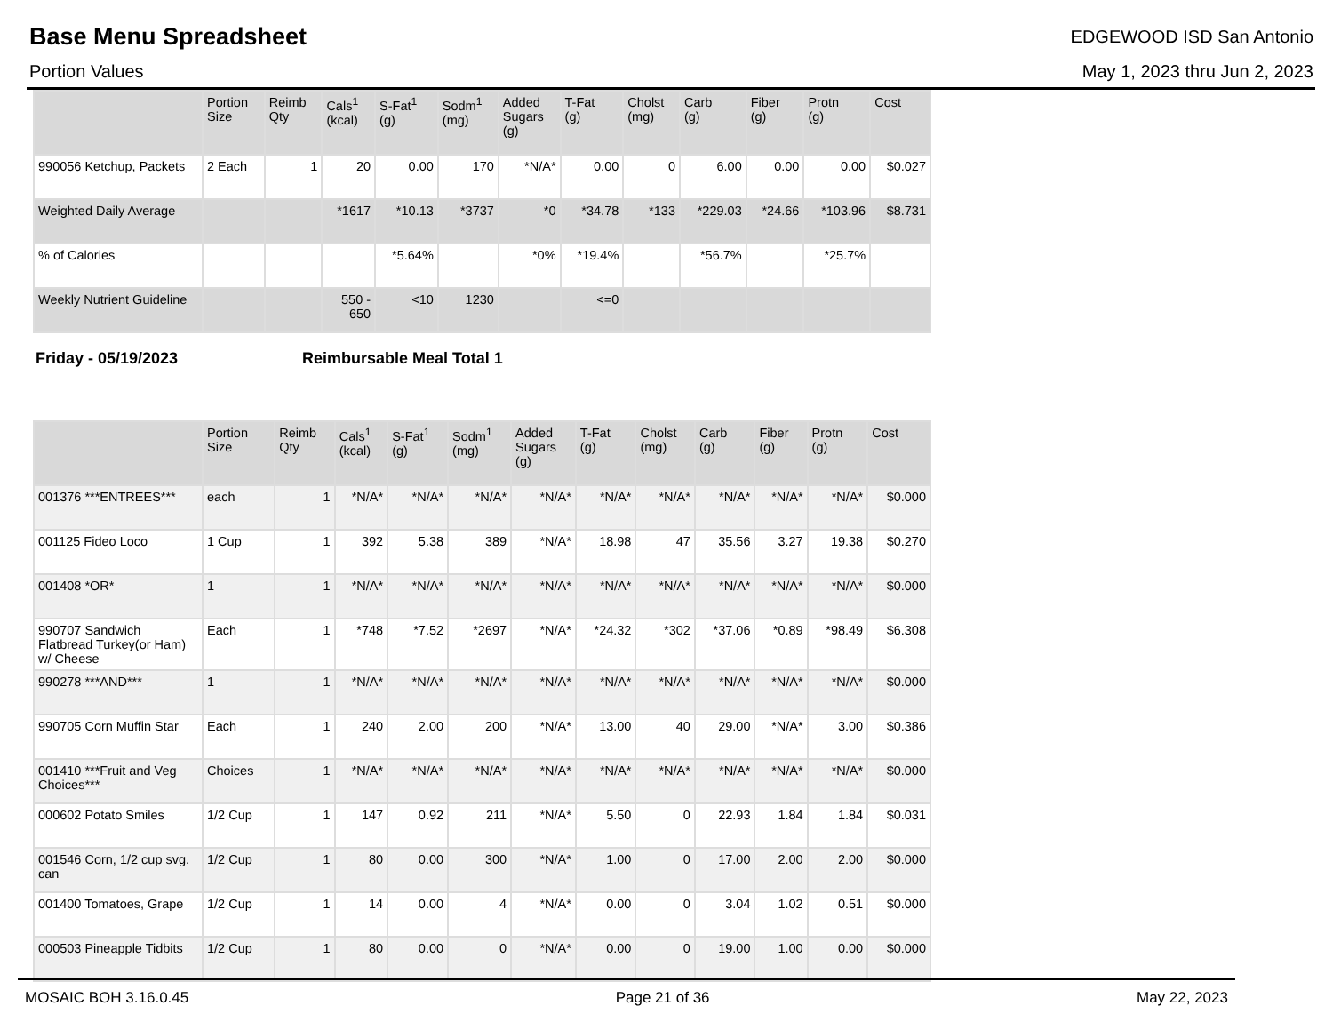Base Menu Spreadsheet
Portion Values
EDGEWOOD ISD San Antonio
May 1, 2023 thru Jun 2, 2023
| | Portion Size | Reimb Qty | Cals<sup>1</sup> (kcal) | S-Fat<sup>1</sup> (g) | Sodm<sup>1</sup> (mg) | Added Sugars (g) | T-Fat (g) | Cholst (mg) | Carb (g) | Fiber (g) | Protn (g) | Cost |
| --- | --- | --- | --- | --- | --- | --- | --- | --- | --- | --- | --- | --- |
| 990056 Ketchup, Packets | 2 Each | 1 | 20 | 0.00 | 170 | *N/A* | 0.00 | 0 | 6.00 | 0.00 | 0.00 | $0.027 |
| Weighted Daily Average | | | *1617 | *10.13 | *3737 | *0 | *34.78 | *133 | *229.03 | *24.66 | *103.96 | $8.731 |
| % of Calories | | | | *5.64% | | *0% | *19.4% | | *56.7% | | *25.7% | |
| Weekly Nutrient Guideline | | | 550 - 650 | <10 | 1230 | | <=0 | | | | | |
Friday - 05/19/2023 Reimbursable Meal Total 1
| | Portion Size | Reimb Qty | Cals<sup>1</sup> (kcal) | S-Fat<sup>1</sup> (g) | Sodm<sup>1</sup> (mg) | Added Sugars (g) | T-Fat (g) | Cholst (mg) | Carb (g) | Fiber (g) | Protn (g) | Cost |
| --- | --- | --- | --- | --- | --- | --- | --- | --- | --- | --- | --- | --- |
| 001376 ***ENTREES*** | each | 1 | *N/A* | *N/A* | *N/A* | *N/A* | *N/A* | *N/A* | *N/A* | *N/A* | *N/A* | $0.000 |
| 001125 Fideo Loco | 1 Cup | 1 | 392 | 5.38 | 389 | *N/A* | 18.98 | 47 | 35.56 | 3.27 | 19.38 | $0.270 |
| 001408 *OR* | 1 | 1 | *N/A* | *N/A* | *N/A* | *N/A* | *N/A* | *N/A* | *N/A* | *N/A* | *N/A* | $0.000 |
| 990707 Sandwich Flatbread Turkey(or Ham) w/ Cheese | Each | 1 | *748 | *7.52 | *2697 | *N/A* | *24.32 | *302 | *37.06 | *0.89 | *98.49 | $6.308 |
| 990278 ***AND*** | 1 | 1 | *N/A* | *N/A* | *N/A* | *N/A* | *N/A* | *N/A* | *N/A* | *N/A* | *N/A* | $0.000 |
| 990705 Corn Muffin Star | Each | 1 | 240 | 2.00 | 200 | *N/A* | 13.00 | 40 | 29.00 | *N/A* | 3.00 | $0.386 |
| 001410 ***Fruit and Veg Choices*** | Choices | 1 | *N/A* | *N/A* | *N/A* | *N/A* | *N/A* | *N/A* | *N/A* | *N/A* | *N/A* | $0.000 |
| 000602 Potato Smiles | 1/2 Cup | 1 | 147 | 0.92 | 211 | *N/A* | 5.50 | 0 | 22.93 | 1.84 | 1.84 | $0.031 |
| 001546 Corn, 1/2 cup svg. can | 1/2 Cup | 1 | 80 | 0.00 | 300 | *N/A* | 1.00 | 0 | 17.00 | 2.00 | 2.00 | $0.000 |
| 001400 Tomatoes, Grape | 1/2 Cup | 1 | 14 | 0.00 | 4 | *N/A* | 0.00 | 0 | 3.04 | 1.02 | 0.51 | $0.000 |
| 000503 Pineapple Tidbits | 1/2 Cup | 1 | 80 | 0.00 | 0 | *N/A* | 0.00 | 0 | 19.00 | 1.00 | 0.00 | $0.000 |
MOSAIC BOH 3.16.0.45 Page 21 of 36 May 22, 2023